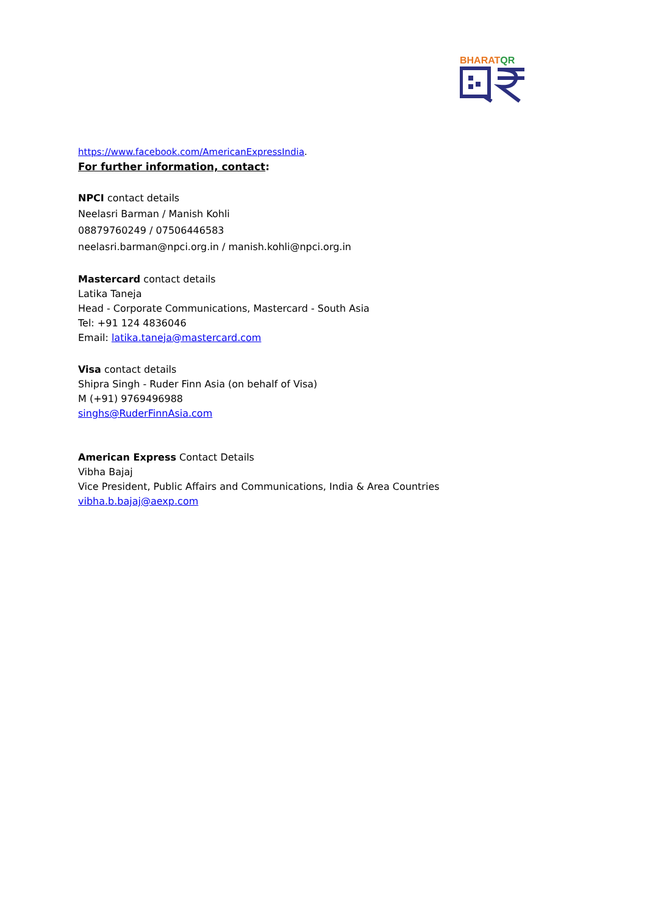BHARATQR
https://www.facebook.com/AmericanExpressIndia.
For further information, contact:
NPCI contact details
Neelasri Barman / Manish Kohli
08879760249 / 07506446583
neelasri.barman@npci.org.in / manish.kohli@npci.org.in
Mastercard contact details
Latika Taneja
Head - Corporate Communications, Mastercard - South Asia
Tel: +91 124 4836046
Email: latika.taneja@mastercard.com
Visa contact details
Shipra Singh - Ruder Finn Asia (on behalf of Visa)
M (+91) 9769496988
singhs@RuderFinnAsia.com
American Express Contact Details
Vibha Bajaj
Vice President, Public Affairs and Communications, India & Area Countries
vibha.b.bajaj@aexp.com